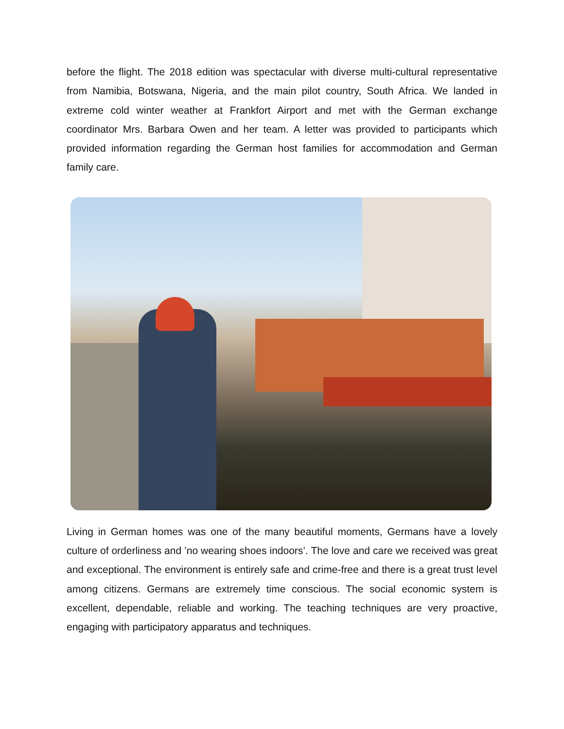before the flight. The 2018 edition was spectacular with diverse multi-cultural representative from Namibia, Botswana, Nigeria, and the main pilot country, South Africa. We landed in extreme cold winter weather at Frankfort Airport and met with the German exchange coordinator Mrs. Barbara Owen and her team. A letter was provided to participants which provided information regarding the German host families for accommodation and German family care.
Living in German homes was one of the many beautiful moments, Germans have a lovely culture of orderliness and ’no wearing shoes indoors’. The love and care we received was great and exceptional. The environment is entirely safe and crime-free and there is a great trust level among citizens. Germans are extremely time conscious. The social economic system is excellent, dependable, reliable and working. The teaching techniques are very proactive, engaging with participatory apparatus and techniques.